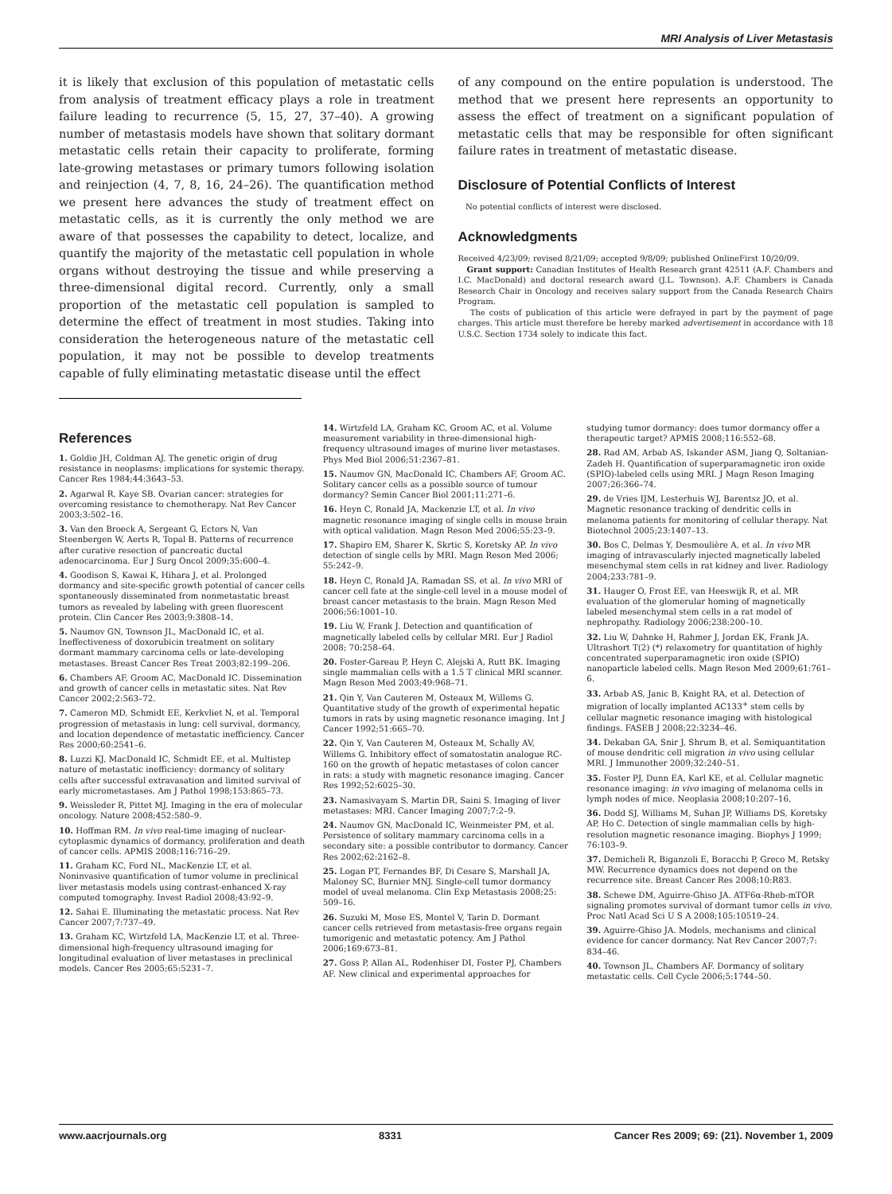MRI Analysis of Liver Metastasis
it is likely that exclusion of this population of metastatic cells from analysis of treatment efficacy plays a role in treatment failure leading to recurrence (5, 15, 27, 37–40). A growing number of metastasis models have shown that solitary dormant metastatic cells retain their capacity to proliferate, forming late-growing metastases or primary tumors following isolation and reinjection (4, 7, 8, 16, 24–26). The quantification method we present here advances the study of treatment effect on metastatic cells, as it is currently the only method we are aware of that possesses the capability to detect, localize, and quantify the majority of the metastatic cell population in whole organs without destroying the tissue and while preserving a three-dimensional digital record. Currently, only a small proportion of the metastatic cell population is sampled to determine the effect of treatment in most studies. Taking into consideration the heterogeneous nature of the metastatic cell population, it may not be possible to develop treatments capable of fully eliminating metastatic disease until the effect
of any compound on the entire population is understood. The method that we present here represents an opportunity to assess the effect of treatment on a significant population of metastatic cells that may be responsible for often significant failure rates in treatment of metastatic disease.
Disclosure of Potential Conflicts of Interest
No potential conflicts of interest were disclosed.
Acknowledgments
Received 4/23/09; revised 8/21/09; accepted 9/8/09; published OnlineFirst 10/20/09.
Grant support: Canadian Institutes of Health Research grant 42511 (A.F. Chambers and I.C. MacDonald) and doctoral research award (J.L. Townson). A.F. Chambers is Canada Research Chair in Oncology and receives salary support from the Canada Research Chairs Program.
The costs of publication of this article were defrayed in part by the payment of page charges. This article must therefore be hereby marked advertisement in accordance with 18 U.S.C. Section 1734 solely to indicate this fact.
References
1. Goldie JH, Coldman AJ. The genetic origin of drug resistance in neoplasms: implications for systemic therapy. Cancer Res 1984;44:3643–53.
2. Agarwal R, Kaye SB. Ovarian cancer: strategies for overcoming resistance to chemotherapy. Nat Rev Cancer 2003;3:502–16.
3. Van den Broeck A, Sergeant G, Ectors N, Van Steenbergen W, Aerts R, Topal B. Patterns of recurrence after curative resection of pancreatic ductal adenocarcinoma. Eur J Surg Oncol 2009;35:600–4.
4. Goodison S, Kawai K, Hihara J, et al. Prolonged dormancy and site-specific growth potential of cancer cells spontaneously disseminated from nonmetastatic breast tumors as revealed by labeling with green fluorescent protein. Clin Cancer Res 2003;9:3808–14.
5. Naumov GN, Townson JL, MacDonald IC, et al. Ineffectiveness of doxorubicin treatment on solitary dormant mammary carcinoma cells or late-developing metastases. Breast Cancer Res Treat 2003;82:199–206.
6. Chambers AF, Groom AC, MacDonald IC. Dissemination and growth of cancer cells in metastatic sites. Nat Rev Cancer 2002;2:563–72.
7. Cameron MD, Schmidt EE, Kerkvliet N, et al. Temporal progression of metastasis in lung: cell survival, dormancy, and location dependence of metastatic inefficiency. Cancer Res 2000;60:2541–6.
8. Luzzi KJ, MacDonald IC, Schmidt EE, et al. Multistep nature of metastatic inefficiency: dormancy of solitary cells after successful extravasation and limited survival of early micrometastases. Am J Pathol 1998;153:865–73.
9. Weissleder R, Pittet MJ. Imaging in the era of molecular oncology. Nature 2008;452:580–9.
10. Hoffman RM. In vivo real-time imaging of nuclear-cytoplasmic dynamics of dormancy, proliferation and death of cancer cells. APMIS 2008;116:716–29.
11. Graham KC, Ford NL, MacKenzie LT, et al. Noninvasive quantification of tumor volume in preclinical liver metastasis models using contrast-enhanced X-ray computed tomography. Invest Radiol 2008;43:92–9.
12. Sahai E. Illuminating the metastatic process. Nat Rev Cancer 2007;7:737–49.
13. Graham KC, Wirtzfeld LA, MacKenzie LT, et al. Three-dimensional high-frequency ultrasound imaging for longitudinal evaluation of liver metastases in preclinical models. Cancer Res 2005;65:5231–7.
14. Wirtzfeld LA, Graham KC, Groom AC, et al. Volume measurement variability in three-dimensional high-frequency ultrasound images of murine liver metastases. Phys Med Biol 2006;51:2367–81.
15. Naumov GN, MacDonald IC, Chambers AF, Groom AC. Solitary cancer cells as a possible source of tumour dormancy? Semin Cancer Biol 2001;11:271–6.
16. Heyn C, Ronald JA, Mackenzie LT, et al. In vivo magnetic resonance imaging of single cells in mouse brain with optical validation. Magn Reson Med 2006;55:23–9.
17. Shapiro EM, Sharer K, Skrtic S, Koretsky AP. In vivo detection of single cells by MRI. Magn Reson Med 2006; 55:242–9.
18. Heyn C, Ronald JA, Ramadan SS, et al. In vivo MRI of cancer cell fate at the single-cell level in a mouse model of breast cancer metastasis to the brain. Magn Reson Med 2006;56:1001–10.
19. Liu W, Frank J. Detection and quantification of magnetically labeled cells by cellular MRI. Eur J Radiol 2008; 70:258–64.
20. Foster-Gareau P, Heyn C, Alejski A, Rutt BK. Imaging single mammalian cells with a 1.5 T clinical MRI scanner. Magn Reson Med 2003;49:968–71.
21. Qin Y, Van Cauteren M, Osteaux M, Willems G. Quantitative study of the growth of experimental hepatic tumors in rats by using magnetic resonance imaging. Int J Cancer 1992;51:665–70.
22. Qin Y, Van Cauteren M, Osteaux M, Schally AV, Willems G. Inhibitory effect of somatostatin analogue RC-160 on the growth of hepatic metastases of colon cancer in rats: a study with magnetic resonance imaging. Cancer Res 1992;52:6025–30.
23. Namasivayam S, Martin DR, Saini S. Imaging of liver metastases: MRI. Cancer Imaging 2007;7:2–9.
24. Naumov GN, MacDonald IC, Weinmeister PM, et al. Persistence of solitary mammary carcinoma cells in a secondary site: a possible contributor to dormancy. Cancer Res 2002;62:2162–8.
25. Logan PT, Fernandes BF, Di Cesare S, Marshall JA, Maloney SC, Burnier MNJ. Single-cell tumor dormancy model of uveal melanoma. Clin Exp Metastasis 2008;25: 509–16.
26. Suzuki M, Mose ES, Montel V, Tarin D. Dormant cancer cells retrieved from metastasis-free organs regain tumorigenic and metastatic potency. Am J Pathol 2006;169:673–81.
27. Goss P, Allan AL, Rodenhiser DI, Foster PJ, Chambers AF. New clinical and experimental approaches for
studying tumor dormancy: does tumor dormancy offer a therapeutic target? APMIS 2008;116:552–68.
28. Rad AM, Arbab AS, Iskander ASM, Jiang Q, Soltanian-Zadeh H. Quantification of superparamagnetic iron oxide (SPIO)-labeled cells using MRI. J Magn Reson Imaging 2007;26:366–74.
29. de Vries IJM, Lesterhuis WJ, Barentsz JO, et al. Magnetic resonance tracking of dendritic cells in melanoma patients for monitoring of cellular therapy. Nat Biotechnol 2005;23:1407–13.
30. Bos C, Delmas Y, Desmoulière A, et al. In vivo MR imaging of intravascularly injected magnetically labeled mesenchymal stem cells in rat kidney and liver. Radiology 2004;233:781–9.
31. Hauger O, Frost EE, van Heeswijk R, et al. MR evaluation of the glomerular homing of magnetically labeled mesenchymal stem cells in a rat model of nephropathy. Radiology 2006;238:200–10.
32. Liu W, Dahnke H, Rahmer J, Jordan EK, Frank JA. Ultrashort T(2) (*) relaxometry for quantitation of highly concentrated superparamagnetic iron oxide (SPIO) nanoparticle labeled cells. Magn Reson Med 2009;61:761–6.
33. Arbab AS, Janic B, Knight RA, et al. Detection of migration of locally implanted AC133<sup>+</sup> stem cells by cellular magnetic resonance imaging with histological findings. FASEB J 2008;22:3234–46.
34. Dekaban GA, Snir J, Shrum B, et al. Semiquantitation of mouse dendritic cell migration in vivo using cellular MRI. J Immunother 2009;32:240–51.
35. Foster PJ, Dunn EA, Karl KE, et al. Cellular magnetic resonance imaging: in vivo imaging of melanoma cells in lymph nodes of mice. Neoplasia 2008;10:207–16.
36. Dodd SJ, Williams M, Suhan JP, Williams DS, Koretsky AP, Ho C. Detection of single mammalian cells by high-resolution magnetic resonance imaging. Biophys J 1999; 76:103–9.
37. Demicheli R, Biganzoli E, Boracchi P, Greco M, Retsky MW. Recurrence dynamics does not depend on the recurrence site. Breast Cancer Res 2008;10:R83.
38. Schewe DM, Aguirre-Ghiso JA. ATF6α-Rheb-mTOR signaling promotes survival of dormant tumor cells in vivo. Proc Natl Acad Sci U S A 2008;105:10519–24.
39. Aguirre-Ghiso JA. Models, mechanisms and clinical evidence for cancer dormancy. Nat Rev Cancer 2007;7: 834–46.
40. Townson JL, Chambers AF. Dormancy of solitary metastatic cells. Cell Cycle 2006;5:1744–50.
www.aacrjournals.org 8331 Cancer Res 2009; 69: (21). November 1, 2009